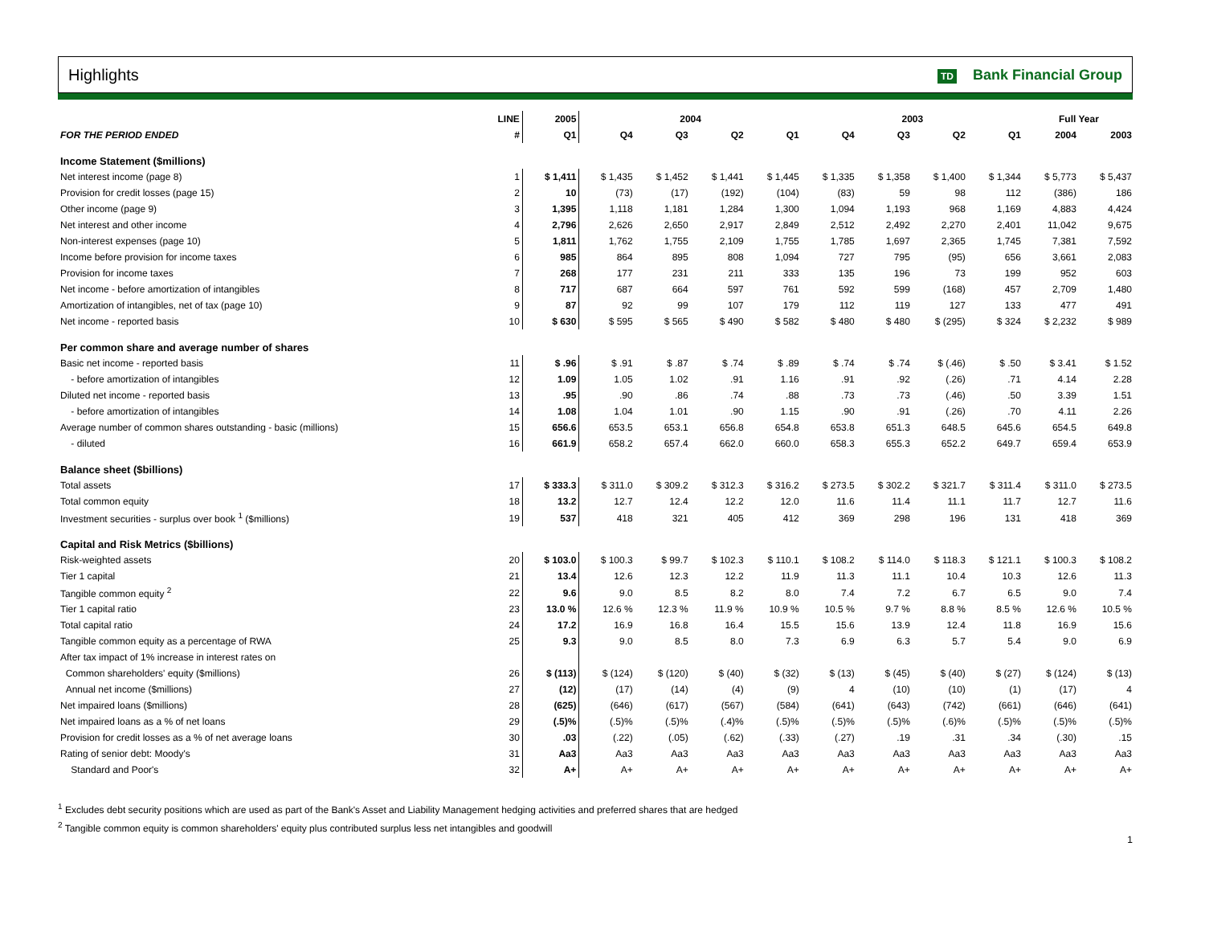Highlights TD Bank Financial Group
| | LINE | 2005 | 2004 | | | | 2003 | | | | Full Year | |
| --- | --- | --- | --- | --- | --- | --- | --- | --- | --- | --- | --- | --- |
| FOR THE PERIOD ENDED | # | Q1 | Q4 | Q3 | Q2 | Q1 | Q4 | Q3 | Q2 | Q1 | 2004 | 2003 |
| Income Statement ($millions) | | | | | | | | | | | | |
| Net interest income (page 8) | 1 | $ 1,411 | $ 1,435 | $ 1,452 | $ 1,441 | $ 1,445 | $ 1,335 | $ 1,358 | $ 1,400 | $ 1,344 | $ 5,773 | $ 5,437 |
| Provision for credit losses (page 15) | 2 | 10 | (73) | (17) | (192) | (104) | (83) | 59 | 98 | 112 | (386) | 186 |
| Other income (page 9) | 3 | 1,395 | 1,118 | 1,181 | 1,284 | 1,300 | 1,094 | 1,193 | 968 | 1,169 | 4,883 | 4,424 |
| Net interest and other income | 4 | 2,796 | 2,626 | 2,650 | 2,917 | 2,849 | 2,512 | 2,492 | 2,270 | 2,401 | 11,042 | 9,675 |
| Non-interest expenses (page 10) | 5 | 1,811 | 1,762 | 1,755 | 2,109 | 1,755 | 1,785 | 1,697 | 2,365 | 1,745 | 7,381 | 7,592 |
| Income before provision for income taxes | 6 | 985 | 864 | 895 | 808 | 1,094 | 727 | 795 | (95) | 656 | 3,661 | 2,083 |
| Provision for income taxes | 7 | 268 | 177 | 231 | 211 | 333 | 135 | 196 | 73 | 199 | 952 | 603 |
| Net income - before amortization of intangibles | 8 | 717 | 687 | 664 | 597 | 761 | 592 | 599 | (168) | 457 | 2,709 | 1,480 |
| Amortization of intangibles, net of tax (page 10) | 9 | 87 | 92 | 99 | 107 | 179 | 112 | 119 | 127 | 133 | 477 | 491 |
| Net income - reported basis | 10 | $ 630 | $ 595 | $ 565 | $ 490 | $ 582 | $ 480 | $ 480 | $ (295) | $ 324 | $ 2,232 | $ 989 |
| Per common share and average number of shares | | | | | | | | | | | | |
| Basic net income - reported basis | 11 | $ .96 | $ .91 | $ .87 | $ .74 | $ .89 | $ .74 | $ .74 | $ (.46) | $ .50 | $ 3.41 | $ 1.52 |
| - before amortization of intangibles | 12 | 1.09 | 1.05 | 1.02 | .91 | 1.16 | .91 | .92 | (.26) | .71 | 4.14 | 2.28 |
| Diluted net income - reported basis | 13 | .95 | .90 | .86 | .74 | .88 | .73 | .73 | (.46) | .50 | 3.39 | 1.51 |
| - before amortization of intangibles | 14 | 1.08 | 1.04 | 1.01 | .90 | 1.15 | .90 | .91 | (.26) | .70 | 4.11 | 2.26 |
| Average number of common shares outstanding - basic (millions) | 15 | 656.6 | 653.5 | 653.1 | 656.8 | 654.8 | 653.8 | 651.3 | 648.5 | 645.6 | 654.5 | 649.8 |
| - diluted | 16 | 661.9 | 658.2 | 657.4 | 662.0 | 660.0 | 658.3 | 655.3 | 652.2 | 649.7 | 659.4 | 653.9 |
| Balance sheet ($billions) | | | | | | | | | | | | |
| Total assets | 17 | $ 333.3 | $ 311.0 | $ 309.2 | $ 312.3 | $ 316.2 | $ 273.5 | $ 302.2 | $ 321.7 | $ 311.4 | $ 311.0 | $ 273.5 |
| Total common equity | 18 | 13.2 | 12.7 | 12.4 | 12.2 | 12.0 | 11.6 | 11.4 | 11.1 | 11.7 | 12.7 | 11.6 |
| Investment securities - surplus over book <sup>1</sup> ($millions) | 19 | 537 | 418 | 321 | 405 | 412 | 369 | 298 | 196 | 131 | 418 | 369 |
| Capital and Risk Metrics ($billions) | | | | | | | | | | | | |
| Risk-weighted assets | 20 | $ 103.0 | $ 100.3 | $ 99.7 | $ 102.3 | $ 110.1 | $ 108.2 | $ 114.0 | $ 118.3 | $ 121.1 | $ 100.3 | $ 108.2 |
| Tier 1 capital | 21 | 13.4 | 12.6 | 12.3 | 12.2 | 11.9 | 11.3 | 11.1 | 10.4 | 10.3 | 12.6 | 11.3 |
| Tangible common equity <sup>2</sup> | 22 | 9.6 | 9.0 | 8.5 | 8.2 | 8.0 | 7.4 | 7.2 | 6.7 | 6.5 | 9.0 | 7.4 |
| Tier 1 capital ratio | 23 | 13.0 % | 12.6 % | 12.3 % | 11.9 % | 10.9 % | 10.5 % | 9.7 % | 8.8 % | 8.5 % | 12.6 % | 10.5 % |
| Total capital ratio | 24 | 17.2 | 16.9 | 16.8 | 16.4 | 15.5 | 15.6 | 13.9 | 12.4 | 11.8 | 16.9 | 15.6 |
| Tangible common equity as a percentage of RWA | 25 | 9.3 | 9.0 | 8.5 | 8.0 | 7.3 | 6.9 | 6.3 | 5.7 | 5.4 | 9.0 | 6.9 |
| After tax impact of 1% increase in interest rates on | | | | | | | | | | | | |
| Common shareholders' equity ($millions) | 26 | $ (113) | $ (124) | $ (120) | $ (40) | $ (32) | $ (13) | $ (45) | $ (40) | $ (27) | $ (124) | $ (13) |
| Annual net income ($millions) | 27 | (12) | (17) | (14) | (4) | (9) | 4 | (10) | (10) | (1) | (17) | 4 |
| Net impaired loans ($millions) | 28 | (625) | (646) | (617) | (567) | (584) | (641) | (643) | (742) | (661) | (646) | (641) |
| Net impaired loans as a % of net loans | 29 | (.5)% | (.5)% | (.5)% | (.4)% | (.5)% | (.5)% | (.5)% | (.6)% | (.5)% | (.5)% | (.5)% |
| Provision for credit losses as a % of net average loans | 30 | .03 | (.22) | (.05) | (.62) | (.33) | (.27) | .19 | .31 | .34 | (.30) | .15 |
| Rating of senior debt: Moody's | 31 | Aa3 | Aa3 | Aa3 | Aa3 | Aa3 | Aa3 | Aa3 | Aa3 | Aa3 | Aa3 | Aa3 |
| Standard and Poor's | 32 | A+ | A+ | A+ | A+ | A+ | A+ | A+ | A+ | A+ | A+ | A+ |
<sup>1</sup> Excludes debt security positions which are used as part of the Bank's Asset and Liability Management hedging activities and preferred shares that are hedged
<sup>2</sup> Tangible common equity is common shareholders' equity plus contributed surplus less net intangibles and goodwill
1